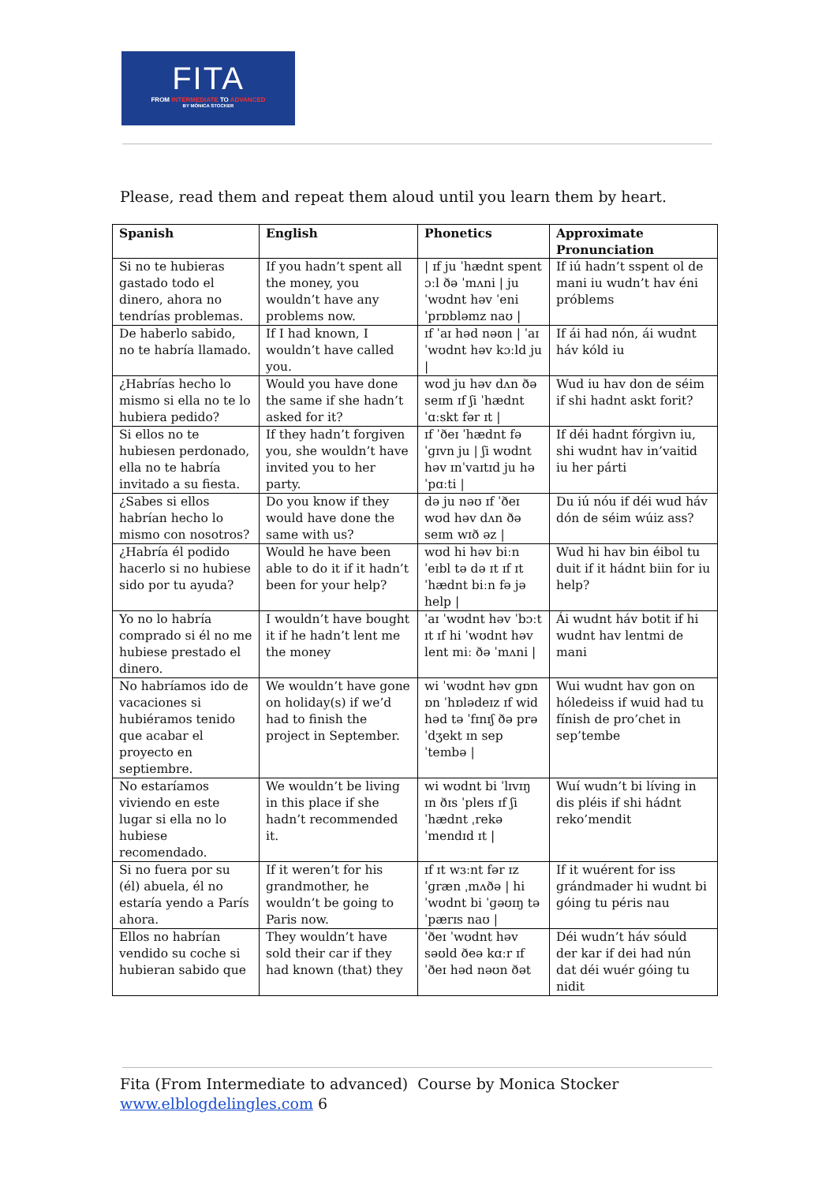FITA
FROM INTERMEDIATE TO ADVANCED
BY MÓNICA STOCKER
Please, read them and repeat them aloud until you learn them by heart.
| Spanish | English | Phonetics | Approximate Pronunciation |
| --- | --- | --- | --- |
| Si no te hubieras gastado todo el dinero, ahora no tendrías problemas. | If you hadn’t spent all the money, you wouldn’t have any problems now. | / ɪf ju ˈhædnt spent ɔːl ðə ˈmʌni / ju ˈwʊdnt həv ˈeni ˈprɒbləmz naʊ / | If iú hadn’t sspent ol de mani iu wudn’t hav éni próblems |
| De haberlo sabido, no te habría llamado. | If I had known, I wouldn’t have called you. | ɪf ˈaɪ həd nəʊn / ˈaɪ ˈwʊdnt həv kɔːld ju / | If ái had nón, ái wudnt háv kóld iu |
| ¿Habrías hecho lo mismo si ella no te lo hubiera pedido? | Would you have done the same if she hadn’t asked for it? | wʊd ju həv dʌn ðə seɪm ɪf ʃi ˈhædnt ˈɑːskt fər ɪt / | Wud iu hav don de séim if shi hadnt askt forit? |
| Si ellos no te hubiesen perdonado, ella no te habría invitado a su fiesta. | If they hadn’t forgiven you, she wouldn’t have invited you to her party. | ɪf ˈðeɪ ˈhædnt fəˈɡɪvn ju / ʃi wʊdnt həv ɪnˈvaɪtɪd ju hə ˈpɑːti / | If déi hadnt fórgivn iu, shi wudnt hav in’vaitid iu her párti |
| ¿Sabes si ellos habrían hecho lo mismo con nosotros? | Do you know if they would have done the same with us? | də ju nəʊ ɪf ˈðeɪ wʊd həv dʌn ðə seɪm wɪð əz / | Du iú nóu if déi wud háv dón de séim wúiz ass? |
| ¿Habría él podido hacerlo si no hubiese sido por tu ayuda? | Would he have been able to do it if it hadn’t been for your help? | wʊd hi həv biːn ˈeɪbl tə də ɪt ɪf ɪt ˈhædnt biːn fə jə help / | Wud hi hav bin éibol tu duit if it hádnt biin for iu help? |
| Yo no lo habría comprado si él no me hubiese prestado el dinero. | I wouldn’t have bought it if he hadn’t lent me the money | ˈaɪ ˈwʊdnt həv ˈbɔːt ɪt ɪf hi ˈwʊdnt həv lent miː ðə ˈmʌni / | Ái wudnt háv botit if hi wudnt hav lentmi de mani |
| No habríamos ido de vacaciones si hubiéramos tenido que acabar el proyecto en septiembre. | We wouldn’t have gone on holiday(s) if we’d had to finish the project in September. | wi ˈwʊdnt həv ɡɒn ɒn ˈhɒlədeɪz ɪf wid həd tə ˈfɪnɪʃ ðə prəˈdʒekt ɪn sepˈtembə / | Wui wudnt hav gon on hóledeiss if wuid had tu fínish de pro’chet in sep’tembe |
| No estaríamos viviendo en este lugar si ella no lo hubiese recomendado. | We wouldn’t be living in this place if she hadn’t recommended it. | wi wʊdnt bi ˈlɪvɪŋ ɪn ðɪs ˈpleɪs ɪf ʃi ˈhædnt ˌrekəˈmendɪd ɪt / | Wuí wudn’t bi líving in dis pléis if shi hádnt reko’mendit |
| Si no fuera por su (él) abuela, él no estaría yendo a París ahora. | If it weren’t for his grandmother, he wouldn’t be going to Paris now. | ɪf ɪt wɜːnt fər ɪz ˈɡræn ˌmʌðə / hi ˈwʊdnt bi ˈɡəʊɪŋ tə ˈpærɪs naʊ / | If it wuérent for iss grándmader hi wudnt bi góing tu péris nau |
| Ellos no habrían vendido su coche si hubieran sabido que | They wouldn’t have sold their car if they had known (that) they | ˈðeɪ ˈwʊdnt həv səʊld ðeə kɑːr ɪf ˈðeɪ həd nəʊn ðət | Déi wudn’t háv sóuld der kar if dei had nún dat déi wuér góing tu nidit |
Fita (From Intermediate to advanced) Course by Monica Stocker
www.elblogdelingles.com 6